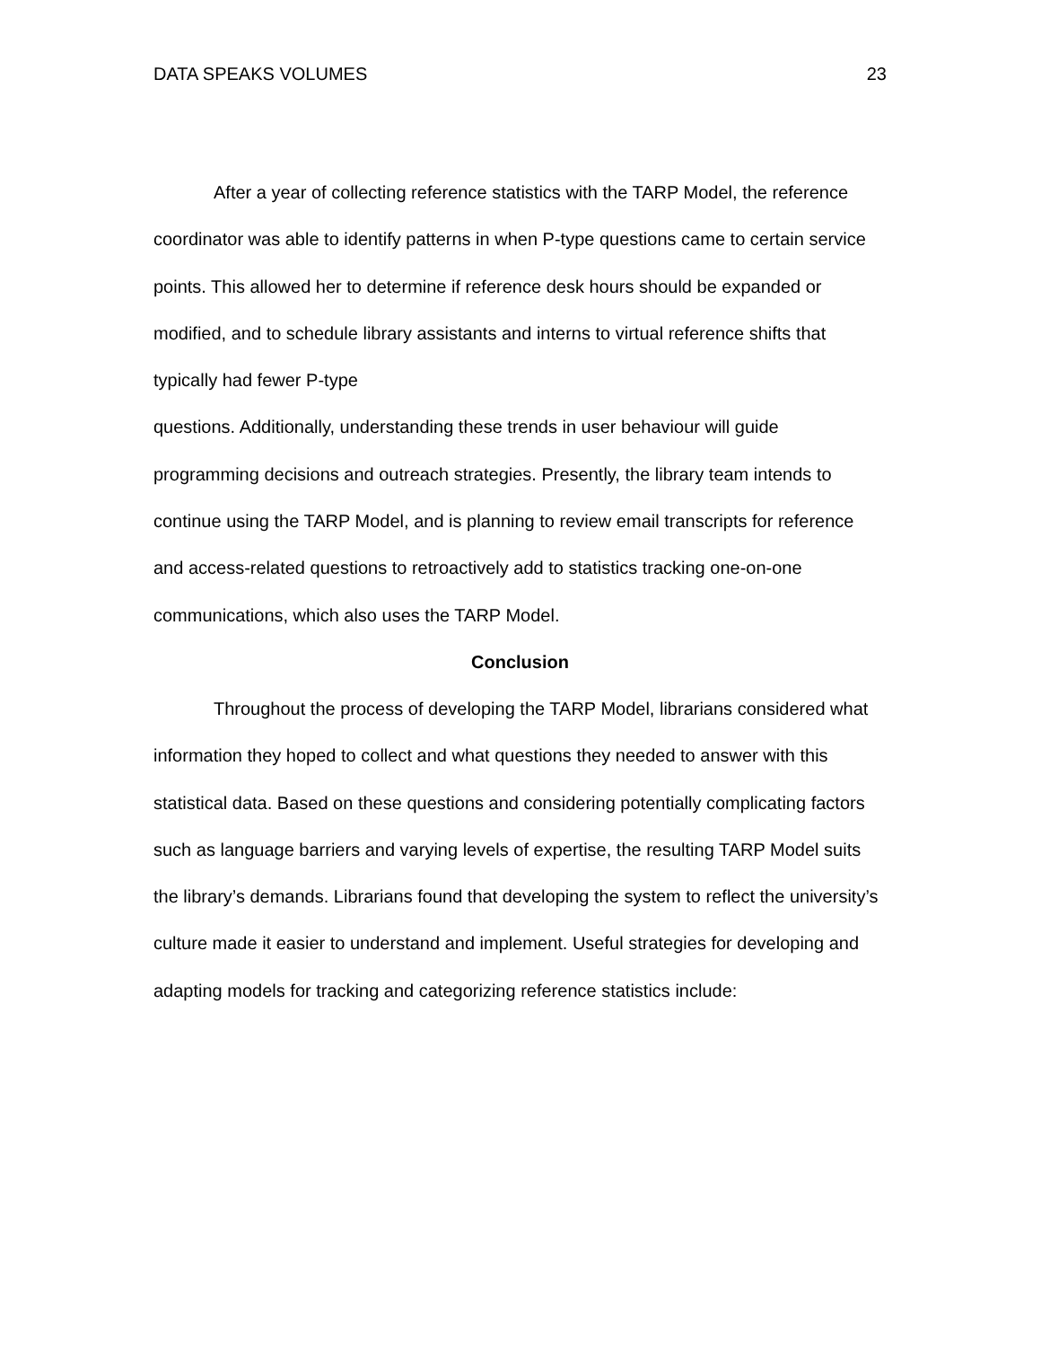DATA SPEAKS VOLUMES 23
After a year of collecting reference statistics with the TARP Model, the reference coordinator was able to identify patterns in when P-type questions came to certain service points. This allowed her to determine if reference desk hours should be expanded or modified, and to schedule library assistants and interns to virtual reference shifts that typically had fewer P-type
questions. Additionally, understanding these trends in user behaviour will guide programming decisions and outreach strategies. Presently, the library team intends to continue using the TARP Model, and is planning to review email transcripts for reference and access-related questions to retroactively add to statistics tracking one-on-one communications, which also uses the TARP Model.
Conclusion
Throughout the process of developing the TARP Model, librarians considered what information they hoped to collect and what questions they needed to answer with this statistical data. Based on these questions and considering potentially complicating factors such as language barriers and varying levels of expertise, the resulting TARP Model suits the library’s demands. Librarians found that developing the system to reflect the university’s culture made it easier to understand and implement. Useful strategies for developing and adapting models for tracking and categorizing reference statistics include: